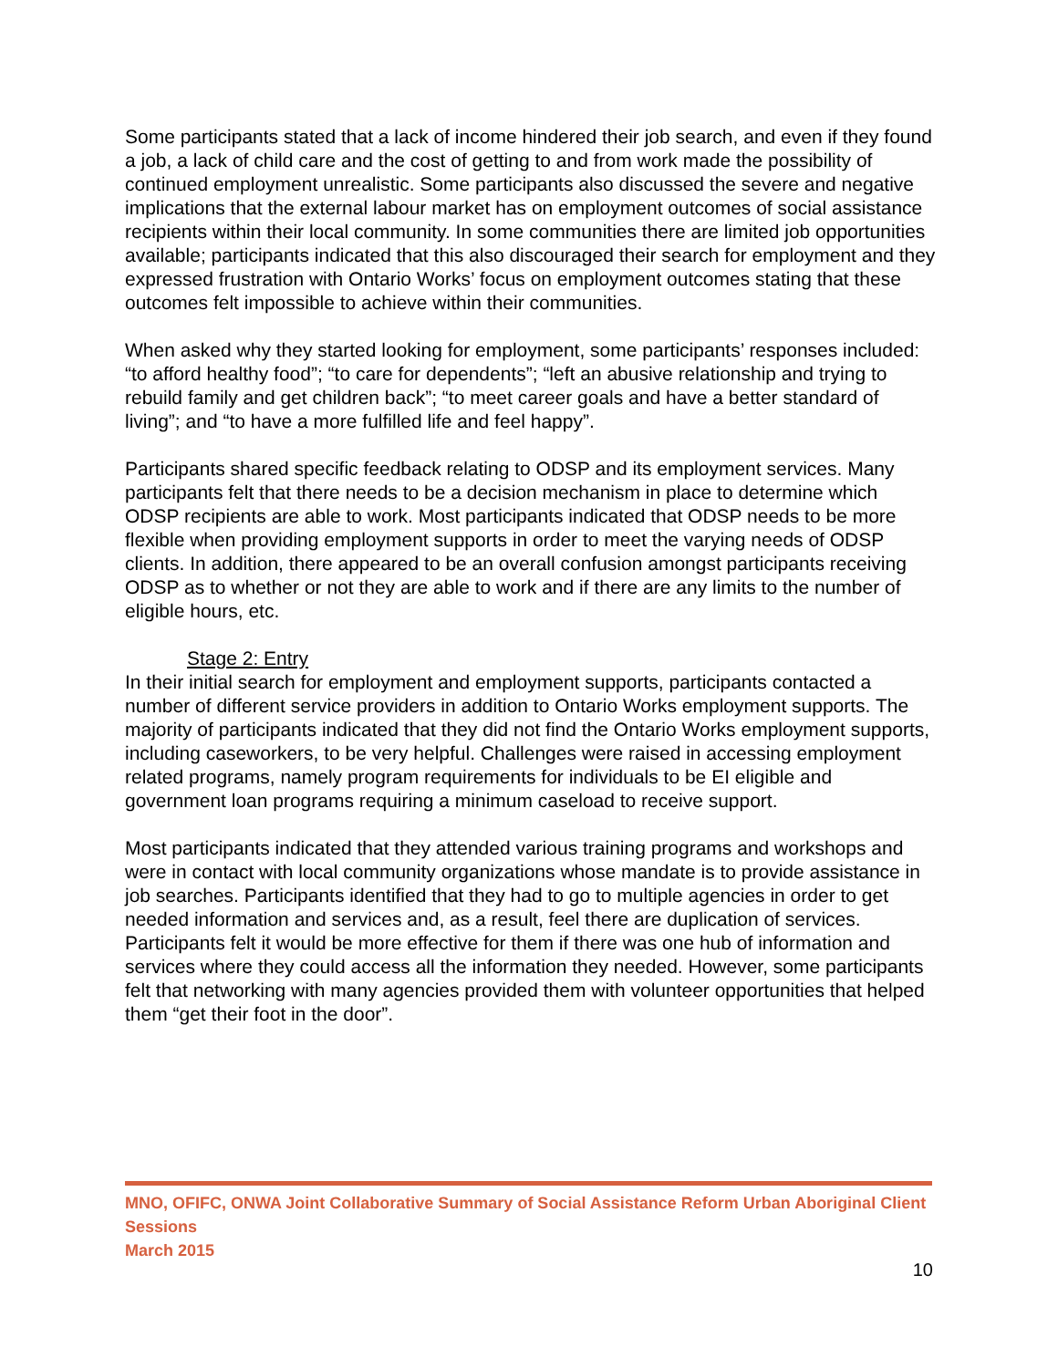Some participants stated that a lack of income hindered their job search, and even if they found a job, a lack of child care and the cost of getting to and from work made the possibility of continued employment unrealistic. Some participants also discussed the severe and negative implications that the external labour market has on employment outcomes of social assistance recipients within their local community. In some communities there are limited job opportunities available; participants indicated that this also discouraged their search for employment and they expressed frustration with Ontario Works’ focus on employment outcomes stating that these outcomes felt impossible to achieve within their communities.
When asked why they started looking for employment, some participants’ responses included: “to afford healthy food”; “to care for dependents”; “left an abusive relationship and trying to rebuild family and get children back”; “to meet career goals and have a better standard of living”; and “to have a more fulfilled life and feel happy”.
Participants shared specific feedback relating to ODSP and its employment services. Many participants felt that there needs to be a decision mechanism in place to determine which ODSP recipients are able to work. Most participants indicated that ODSP needs to be more flexible when providing employment supports in order to meet the varying needs of ODSP clients. In addition, there appeared to be an overall confusion amongst participants receiving ODSP as to whether or not they are able to work and if there are any limits to the number of eligible hours, etc.
Stage 2: Entry
In their initial search for employment and employment supports, participants contacted a number of different service providers in addition to Ontario Works employment supports. The majority of participants indicated that they did not find the Ontario Works employment supports, including caseworkers, to be very helpful. Challenges were raised in accessing employment related programs, namely program requirements for individuals to be EI eligible and government loan programs requiring a minimum caseload to receive support.
Most participants indicated that they attended various training programs and workshops and were in contact with local community organizations whose mandate is to provide assistance in job searches. Participants identified that they had to go to multiple agencies in order to get needed information and services and, as a result, feel there are duplication of services. Participants felt it would be more effective for them if there was one hub of information and services where they could access all the information they needed. However, some participants felt that networking with many agencies provided them with volunteer opportunities that helped them “get their foot in the door”.
MNO, OFIFC, ONWA Joint Collaborative Summary of Social Assistance Reform Urban Aboriginal Client Sessions
March 2015
10